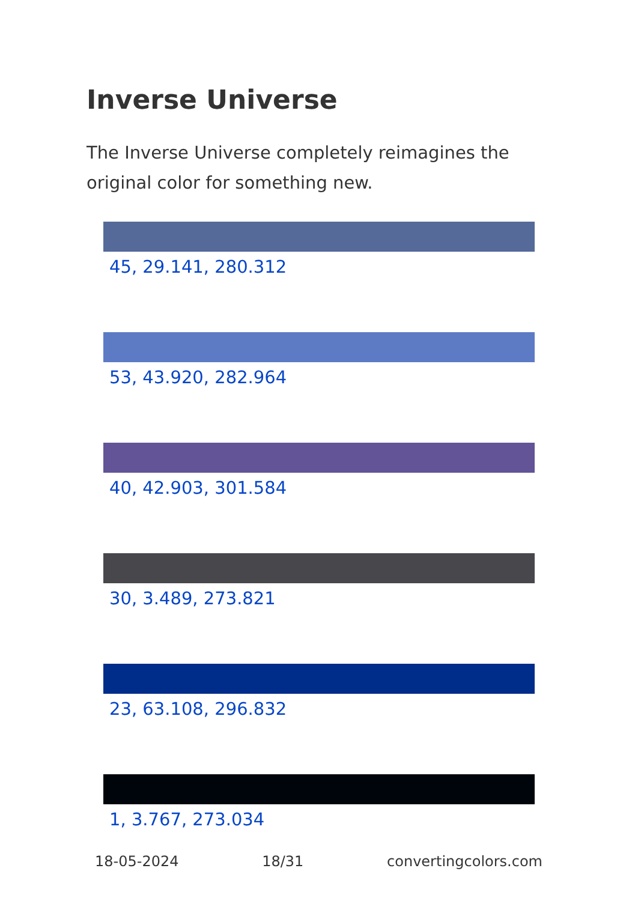Inverse Universe
The Inverse Universe completely reimagines the original color for something new.
45, 29.141, 280.312
53, 43.920, 282.964
40, 42.903, 301.584
30, 3.489, 273.821
23, 63.108, 296.832
1, 3.767, 273.034
18-05-2024 18/31 convertingcolors.com